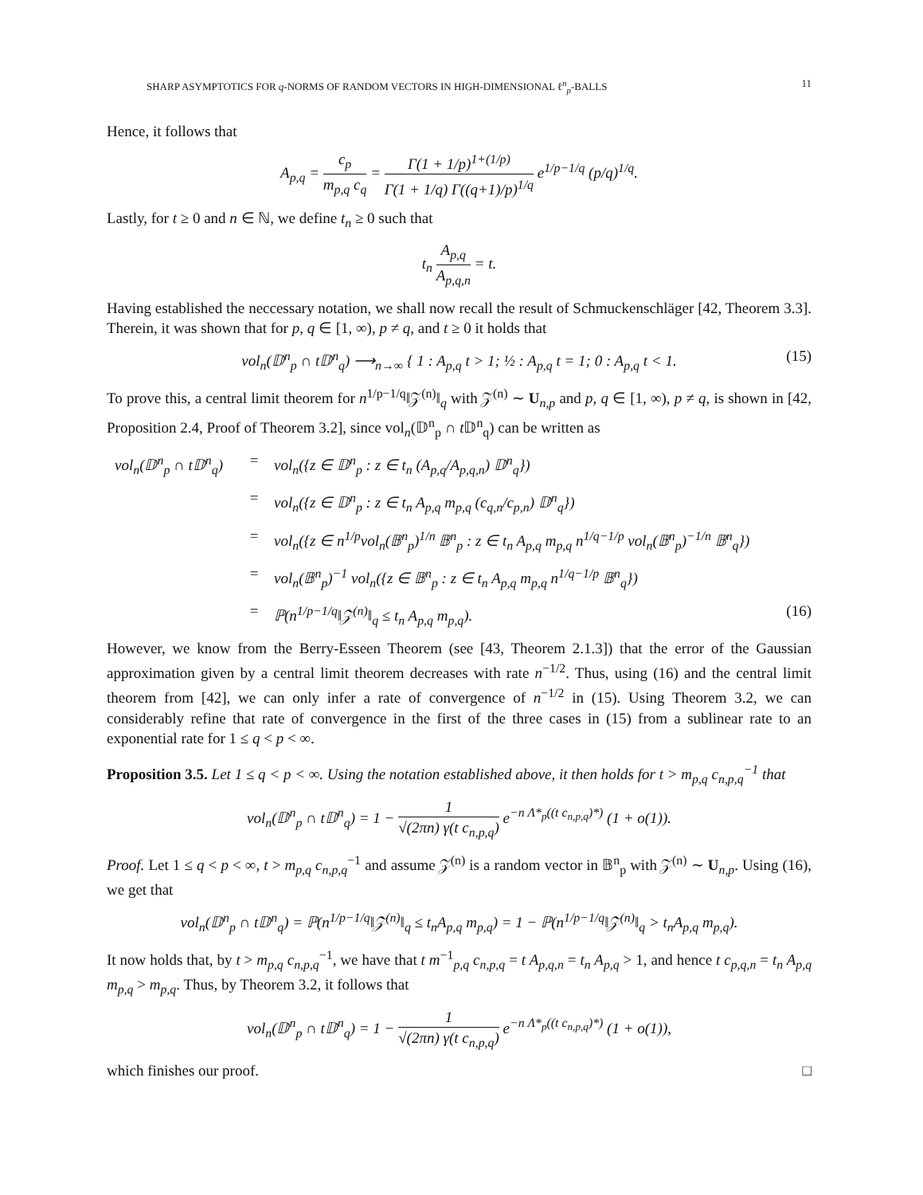SHARP ASYMPTOTICS FOR q-NORMS OF RANDOM VECTORS IN HIGH-DIMENSIONAL ℓ<sup>n</sup><sub>p</sub>-BALLS 11
Hence, it follows that
A<sub>p,q</sub> = c<sub>p</sub> m<sub>p,q</sub> c<sub>q</sub> = Γ(1 + 1/p)<sup>1+(1/p)</sup> Γ(1 + 1/q) Γ((q+1)/p)<sup>1/q</sup> e<sup>1/p−1/q</sup> (p/q)<sup>1/q</sup>.
Lastly, for t ≥ 0 and n ∈ ℕ, we define t<sub>n</sub> ≥ 0 such that
t<sub>n</sub> A<sub>p,q</sub> A<sub>p,q,n</sub> = t.
Having established the neccessary notation, we shall now recall the result of Schmuckenschläger [42, Theorem 3.3]. Therein, it was shown that for p, q ∈ [1, ∞), p ≠ q, and t ≥ 0 it holds that
vol<sub>n</sub>(𝔻<sup>n</sup><sub>p</sub> ∩ t𝔻<sup>n</sup><sub>q</sub>) ⟶<sub>n→∞</sub> { 1 : A<sub>p,q</sub> t > 1; ½ : A<sub>p,q</sub> t = 1; 0 : A<sub>p,q</sub> t < 1. (15)
To prove this, a central limit theorem for n<sup>1/p−1/q</sup>‖𝒵<sup>(n)</sup>‖<sub>q</sub> with 𝒵<sup>(n)</sup> ∼ U<sub>n,p</sub> and p, q ∈ [1, ∞), p ≠ q, is shown in [42, Proposition 2.4, Proof of Theorem 3.2], since vol<sub>n</sub>(𝔻<sup>n</sup><sub>p</sub> ∩ t 𝔻<sup>n</sup><sub>q</sub>) can be written as
vol<sub>n</sub>(𝔻<sup>n</sup><sub>p</sub> ∩ t𝔻<sup>n</sup><sub>q</sub>) = vol<sub>n</sub>({z ∈ 𝔻<sup>n</sup><sub>p</sub> : z ∈ t<sub>n</sub> (A<sub>p,q</sub>/A<sub>p,q,n</sub>) 𝔻<sup>n</sup><sub>q</sub>})
= vol<sub>n</sub>({z ∈ 𝔻<sup>n</sup><sub>p</sub> : z ∈ t<sub>n</sub> A<sub>p,q</sub> m<sub>p,q</sub> (c<sub>q,n</sub>/c<sub>p,n</sub>) 𝔻<sup>n</sup><sub>q</sub>})
= vol<sub>n</sub>({z ∈ n<sup>1/p</sup>vol<sub>n</sub>(𝔹<sup>n</sup><sub>p</sub>)<sup>1/n</sup> 𝔹<sup>n</sup><sub>p</sub> : z ∈ t<sub>n</sub> A<sub>p,q</sub> m<sub>p,q</sub> n<sup>1/q−1/p</sup> vol<sub>n</sub>(𝔹<sup>n</sup><sub>p</sub>)<sup>−1/n</sup> 𝔹<sup>n</sup><sub>q</sub>})
= vol<sub>n</sub>(𝔹<sup>n</sup><sub>p</sub>)<sup>−1</sup> vol<sub>n</sub>({z ∈ 𝔹<sup>n</sup><sub>p</sub> : z ∈ t<sub>n</sub> A<sub>p,q</sub> m<sub>p,q</sub> n<sup>1/q−1/p</sup> 𝔹<sup>n</sup><sub>q</sub>})
= ℙ(n<sup>1/p−1/q</sup>‖𝒵<sup>(n)</sup>‖<sub>q</sub> ≤ t<sub>n</sub> A<sub>p,q</sub> m<sub>p,q</sub>). (16)
However, we know from the Berry-Esseen Theorem (see [43, Theorem 2.1.3]) that the error of the Gaussian approximation given by a central limit theorem decreases with rate n<sup>−1/2</sup>. Thus, using (16) and the central limit theorem from [42], we can only infer a rate of convergence of n<sup>−1/2</sup> in (15). Using Theorem 3.2, we can considerably refine that rate of convergence in the first of the three cases in (15) from a sublinear rate to an exponential rate for 1 ≤ q < p < ∞.
Proposition 3.5. Let 1 ≤ q < p < ∞. Using the notation established above, it then holds for t > m<sub>p,q</sub> c<sub>n,p,q</sub><sup>−1</sup> that
vol<sub>n</sub>(𝔻<sup>n</sup><sub>p</sub> ∩ t𝔻<sup>n</sup><sub>q</sub>) = 1 − 1 √(2πn) γ(t c<sub>n,p,q</sub>) e<sup>−n Λ*<sub>p</sub>((t c<sub>n,p,q</sub>)*)</sup> (1 + o(1)).
Proof. Let 1 ≤ q < p < ∞, t > m<sub>p,q</sub> c<sub>n,p,q</sub><sup>−1</sup> and assume 𝒵<sup>(n)</sup> is a random vector in 𝔹<sup>n</sup><sub>p</sub> with 𝒵<sup>(n)</sup> ∼ U<sub>n,p</sub>. Using (16), we get that
vol<sub>n</sub>(𝔻<sup>n</sup><sub>p</sub> ∩ t𝔻<sup>n</sup><sub>q</sub>) = ℙ(n<sup>1/p−1/q</sup>‖𝒵<sup>(n)</sup>‖<sub>q</sub> ≤ t<sub>n</sub>A<sub>p,q</sub> m<sub>p,q</sub>) = 1 − ℙ(n<sup>1/p−1/q</sup>‖𝒵<sup>(n)</sup>‖<sub>q</sub> > t<sub>n</sub>A<sub>p,q</sub> m<sub>p,q</sub>).
It now holds that, by t > m<sub>p,q</sub> c<sub>n,p,q</sub><sup>−1</sup>, we have that t m<sup>−1</sup><sub>p,q</sub> c<sub>n,p,q</sub> = t A<sub>p,q,n</sub> = t<sub>n</sub> A<sub>p,q</sub> > 1, and hence t c<sub>p,q,n</sub> = t<sub>n</sub> A<sub>p,q</sub> m<sub>p,q</sub> > m<sub>p,q</sub>. Thus, by Theorem 3.2, it follows that
vol<sub>n</sub>(𝔻<sup>n</sup><sub>p</sub> ∩ t𝔻<sup>n</sup><sub>q</sub>) = 1 − 1 √(2πn) γ(t c<sub>n,p,q</sub>) e<sup>−n Λ*<sub>p</sub>((t c<sub>n,p,q</sub>)*)</sup> (1 + o(1)),
which finishes our proof. □